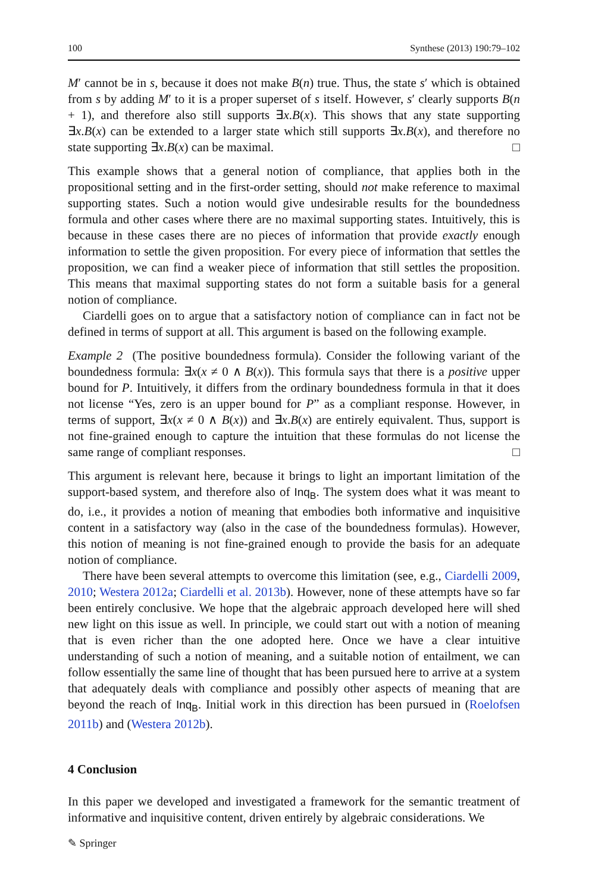100 Synthese (2013) 190:79–102
M′ cannot be in s, because it does not make B(n) true. Thus, the state s′ which is obtained from s by adding M′ to it is a proper superset of s itself. However, s′ clearly supports B(n + 1), and therefore also still supports ∃x.B(x). This shows that any state supporting ∃x.B(x) can be extended to a larger state which still supports ∃x.B(x), and therefore no state supporting ∃x.B(x) can be maximal. □
This example shows that a general notion of compliance, that applies both in the propositional setting and in the first-order setting, should not make reference to maximal supporting states. Such a notion would give undesirable results for the boundedness formula and other cases where there are no maximal supporting states. Intuitively, this is because in these cases there are no pieces of information that provide exactly enough information to settle the given proposition. For every piece of information that settles the proposition, we can find a weaker piece of information that still settles the proposition. This means that maximal supporting states do not form a suitable basis for a general notion of compliance.
Ciardelli goes on to argue that a satisfactory notion of compliance can in fact not be defined in terms of support at all. This argument is based on the following example.
Example 2 (The positive boundedness formula). Consider the following variant of the boundedness formula: ∃x(x ≠ 0 ∧ B(x)). This formula says that there is a positive upper bound for P. Intuitively, it differs from the ordinary boundedness formula in that it does not license “Yes, zero is an upper bound for P” as a compliant response. However, in terms of support, ∃x(x ≠ 0 ∧ B(x)) and ∃x.B(x) are entirely equivalent. Thus, support is not fine-grained enough to capture the intuition that these formulas do not license the same range of compliant responses. □
This argument is relevant here, because it brings to light an important limitation of the support-based system, and therefore also of Inq<sub>B</sub>. The system does what it was meant to do, i.e., it provides a notion of meaning that embodies both informative and inquisitive content in a satisfactory way (also in the case of the boundedness formulas). However, this notion of meaning is not fine-grained enough to provide the basis for an adequate notion of compliance.
There have been several attempts to overcome this limitation (see, e.g., Ciardelli 2009, 2010; Westera 2012a; Ciardelli et al. 2013b). However, none of these attempts have so far been entirely conclusive. We hope that the algebraic approach developed here will shed new light on this issue as well. In principle, we could start out with a notion of meaning that is even richer than the one adopted here. Once we have a clear intuitive understanding of such a notion of meaning, and a suitable notion of entailment, we can follow essentially the same line of thought that has been pursued here to arrive at a system that adequately deals with compliance and possibly other aspects of meaning that are beyond the reach of Inq<sub>B</sub>. Initial work in this direction has been pursued in (Roelofsen 2011b) and (Westera 2012b).
4 Conclusion
In this paper we developed and investigated a framework for the semantic treatment of informative and inquisitive content, driven entirely by algebraic considerations. We
✎ Springer